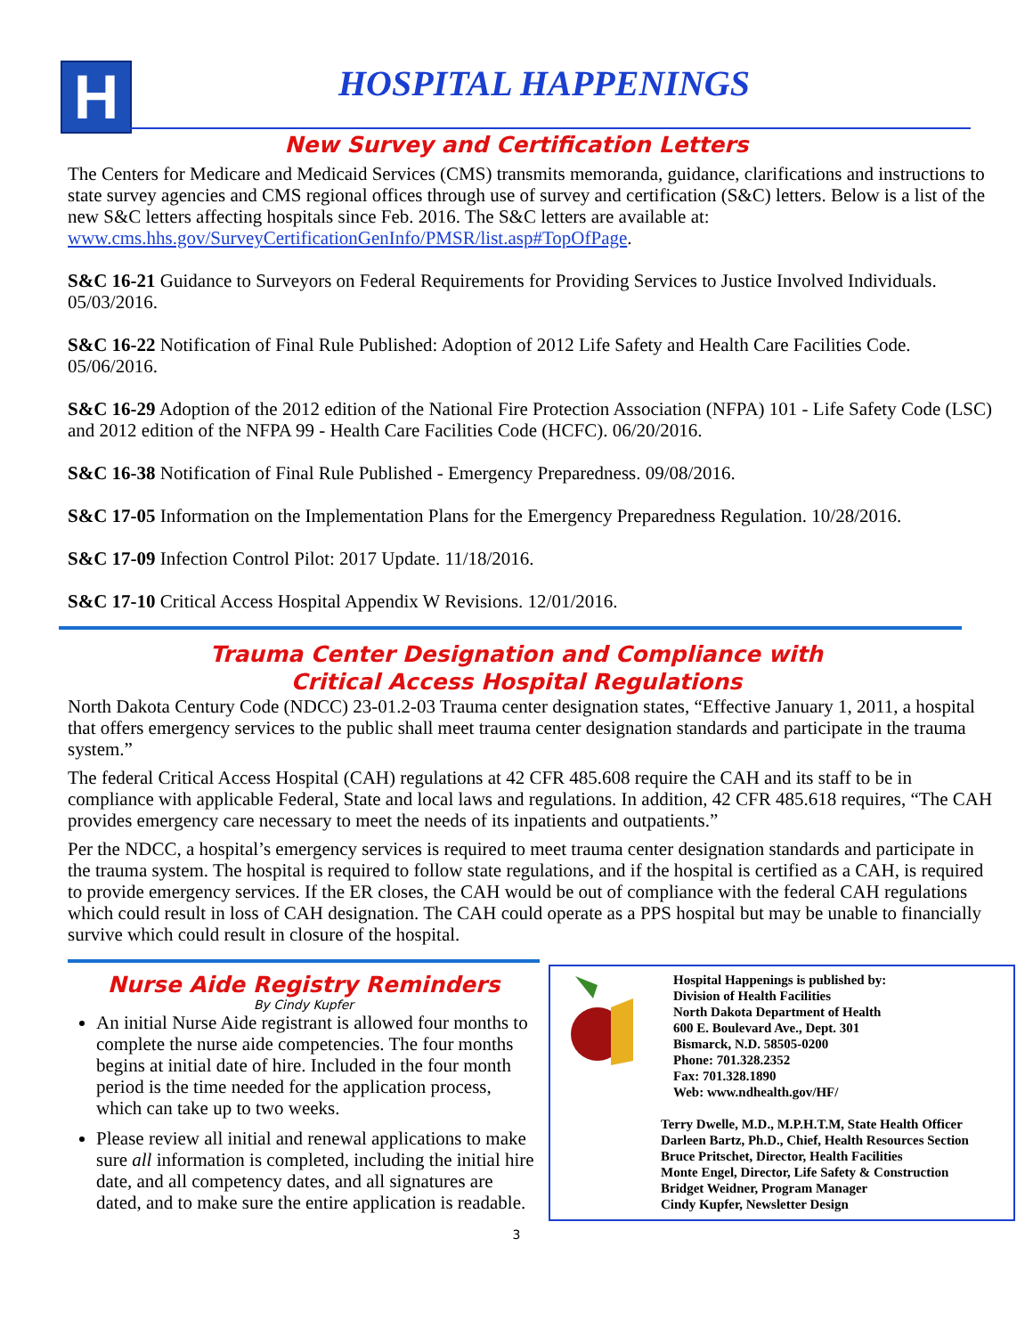H HOSPITAL HAPPENINGS
New Survey and Certification Letters
The Centers for Medicare and Medicaid Services (CMS) transmits memoranda, guidance, clarifications and instructions to state survey agencies and CMS regional offices through use of survey and certification (S&C) letters. Below is a list of the new S&C letters affecting hospitals since Feb. 2016. The S&C letters are available at: www.cms.hhs.gov/SurveyCertificationGenInfo/PMSR/list.asp#TopOfPage.
S&C 16-21 Guidance to Surveyors on Federal Requirements for Providing Services to Justice Involved Individuals. 05/03/2016.
S&C 16-22 Notification of Final Rule Published: Adoption of 2012 Life Safety and Health Care Facilities Code. 05/06/2016.
S&C 16-29 Adoption of the 2012 edition of the National Fire Protection Association (NFPA) 101 - Life Safety Code (LSC) and 2012 edition of the NFPA 99 - Health Care Facilities Code (HCFC). 06/20/2016.
S&C 16-38 Notification of Final Rule Published - Emergency Preparedness. 09/08/2016.
S&C 17-05 Information on the Implementation Plans for the Emergency Preparedness Regulation. 10/28/2016.
S&C 17-09 Infection Control Pilot: 2017 Update. 11/18/2016.
S&C 17-10 Critical Access Hospital Appendix W Revisions. 12/01/2016.
Trauma Center Designation and Compliance with
Critical Access Hospital Regulations
North Dakota Century Code (NDCC) 23-01.2-03 Trauma center designation states, “Effective January 1, 2011, a hospital that offers emergency services to the public shall meet trauma center designation standards and participate in the trauma system.”
The federal Critical Access Hospital (CAH) regulations at 42 CFR 485.608 require the CAH and its staff to be in compliance with applicable Federal, State and local laws and regulations. In addition, 42 CFR 485.618 requires, “The CAH provides emergency care necessary to meet the needs of its inpatients and outpatients.”
Per the NDCC, a hospital’s emergency services is required to meet trauma center designation standards and participate in the trauma system. The hospital is required to follow state regulations, and if the hospital is certified as a CAH, is required to provide emergency services. If the ER closes, the CAH would be out of compliance with the federal CAH regulations which could result in loss of CAH designation. The CAH could operate as a PPS hospital but may be unable to financially survive which could result in closure of the hospital.
Nurse Aide Registry Reminders
By Cindy Kupfer
An initial Nurse Aide registrant is allowed four months to complete the nurse aide competencies. The four months begins at initial date of hire. Included in the four month period is the time needed for the application process, which can take up to two weeks.
Please review all initial and renewal applications to make sure all information is completed, including the initial hire date, and all competency dates, and all signatures are dated, and to make sure the entire application is readable.
Hospital Happenings is published by:
Division of Health Facilities
North Dakota Department of Health
600 E. Boulevard Ave., Dept. 301
Bismarck, N.D. 58505-0200
Phone: 701.328.2352
Fax: 701.328.1890
Web: www.ndhealth.gov/HF/
Terry Dwelle, M.D., M.P.H.T.M, State Health Officer
Darleen Bartz, Ph.D., Chief, Health Resources Section
Bruce Pritschet, Director, Health Facilities
Monte Engel, Director, Life Safety & Construction
Bridget Weidner, Program Manager
Cindy Kupfer, Newsletter Design
3